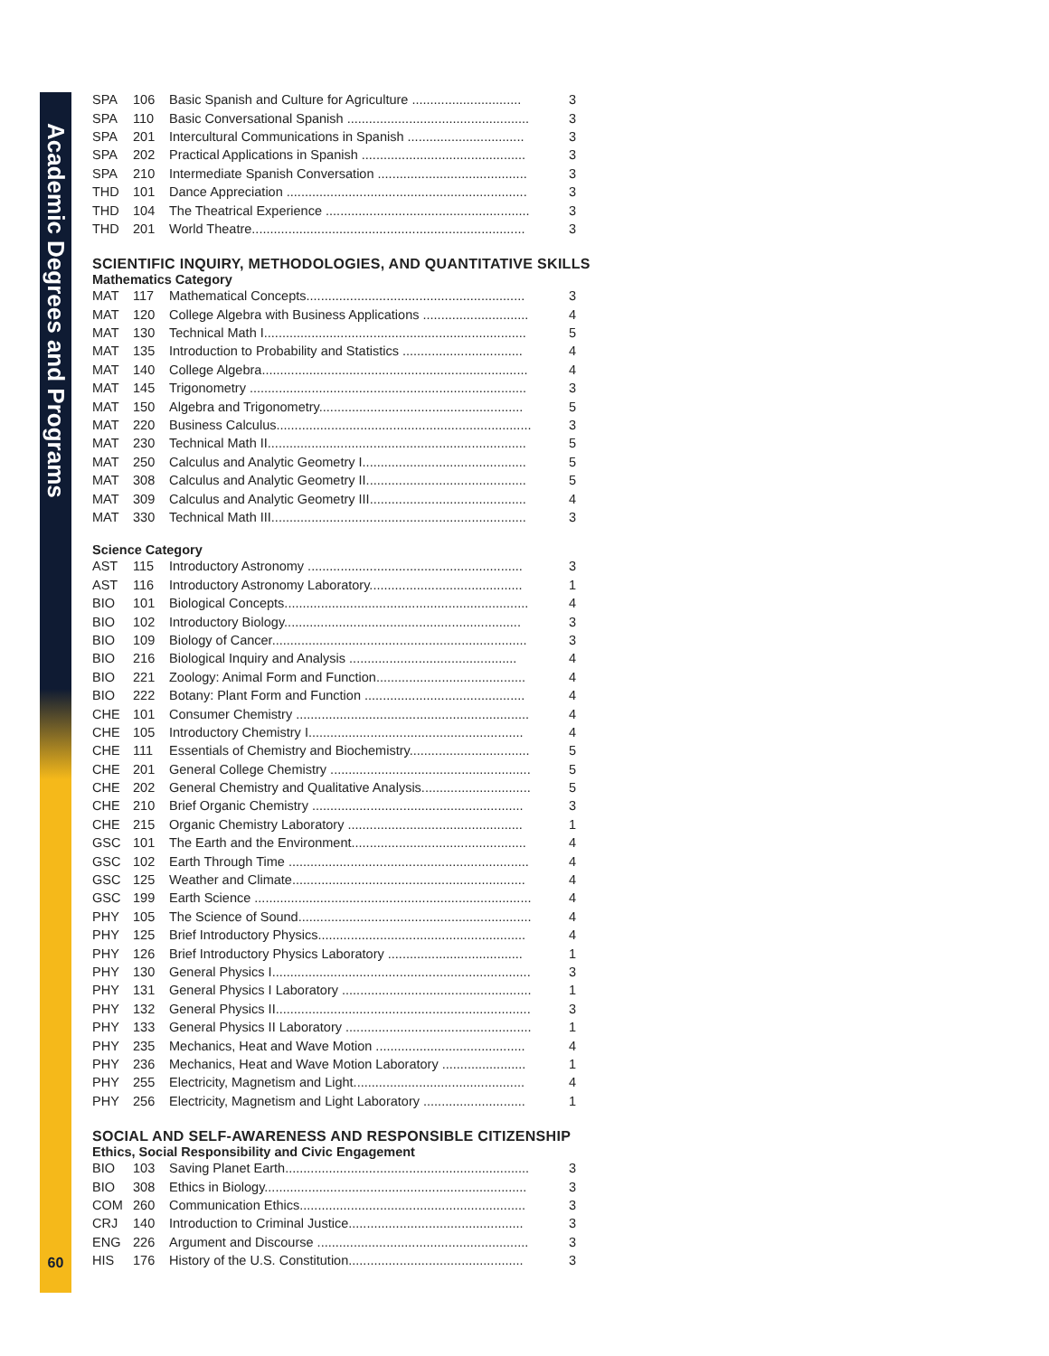Academic Degrees and Programs
60
| SPA | 106 | Basic Spanish and Culture for Agriculture .............................. | 3 |
| SPA | 110 | Basic Conversational Spanish .................................................. | 3 |
| SPA | 201 | Intercultural Communications in Spanish ................................ | 3 |
| SPA | 202 | Practical Applications in Spanish ............................................. | 3 |
| SPA | 210 | Intermediate Spanish Conversation ......................................... | 3 |
| THD | 101 | Dance Appreciation .................................................................. | 3 |
| THD | 104 | The Theatrical Experience ........................................................ | 3 |
| THD | 201 | World Theatre........................................................................... | 3 |
SCIENTIFIC INQUIRY, METHODOLOGIES, AND QUANTITATIVE SKILLS
Mathematics Category
| MAT | 117 | Mathematical Concepts............................................................ | 3 |
| MAT | 120 | College Algebra with Business Applications ............................. | 4 |
| MAT | 130 | Technical Math I........................................................................ | 5 |
| MAT | 135 | Introduction to Probability and Statistics ................................. | 4 |
| MAT | 140 | College Algebra......................................................................... | 4 |
| MAT | 145 | Trigonometry ............................................................................ | 3 |
| MAT | 150 | Algebra and Trigonometry........................................................ | 5 |
| MAT | 220 | Business Calculus...................................................................... | 3 |
| MAT | 230 | Technical Math II....................................................................... | 5 |
| MAT | 250 | Calculus and Analytic Geometry I............................................. | 5 |
| MAT | 308 | Calculus and Analytic Geometry II............................................ | 5 |
| MAT | 309 | Calculus and Analytic Geometry III........................................... | 4 |
| MAT | 330 | Technical Math III...................................................................... | 3 |
Science Category
| AST | 115 | Introductory Astronomy ........................................................... | 3 |
| AST | 116 | Introductory Astronomy Laboratory.......................................... | 1 |
| BIO | 101 | Biological Concepts................................................................... | 4 |
| BIO | 102 | Introductory Biology................................................................. | 3 |
| BIO | 109 | Biology of Cancer...................................................................... | 3 |
| BIO | 216 | Biological Inquiry and Analysis .............................................. | 4 |
| BIO | 221 | Zoology: Animal Form and Function......................................... | 4 |
| BIO | 222 | Botany: Plant Form and Function ............................................ | 4 |
| CHE | 101 | Consumer Chemistry ................................................................ | 4 |
| CHE | 105 | Introductory Chemistry I........................................................... | 4 |
| CHE | 111 | Essentials of Chemistry and Biochemistry................................. | 5 |
| CHE | 201 | General College Chemistry ....................................................... | 5 |
| CHE | 202 | General Chemistry and Qualitative Analysis.............................. | 5 |
| CHE | 210 | Brief Organic Chemistry .......................................................... | 3 |
| CHE | 215 | Organic Chemistry Laboratory ................................................ | 1 |
| GSC | 101 | The Earth and the Environment................................................ | 4 |
| GSC | 102 | Earth Through Time .................................................................. | 4 |
| GSC | 125 | Weather and Climate................................................................ | 4 |
| GSC | 199 | Earth Science ............................................................................ | 4 |
| PHY | 105 | The Science of Sound................................................................ | 4 |
| PHY | 125 | Brief Introductory Physics......................................................... | 4 |
| PHY | 126 | Brief Introductory Physics Laboratory ..................................... | 1 |
| PHY | 130 | General Physics I....................................................................... | 3 |
| PHY | 131 | General Physics I Laboratory .................................................... | 1 |
| PHY | 132 | General Physics II...................................................................... | 3 |
| PHY | 133 | General Physics II Laboratory ................................................... | 1 |
| PHY | 235 | Mechanics, Heat and Wave Motion ......................................... | 4 |
| PHY | 236 | Mechanics, Heat and Wave Motion Laboratory ....................... | 1 |
| PHY | 255 | Electricity, Magnetism and Light............................................... | 4 |
| PHY | 256 | Electricity, Magnetism and Light Laboratory ............................ | 1 |
SOCIAL AND SELF-AWARENESS AND RESPONSIBLE CITIZENSHIP
Ethics, Social Responsibility and Civic Engagement
| BIO | 103 | Saving Planet Earth................................................................... | 3 |
| BIO | 308 | Ethics in Biology........................................................................ | 3 |
| COM | 260 | Communication Ethics.............................................................. | 3 |
| CRJ | 140 | Introduction to Criminal Justice................................................ | 3 |
| ENG | 226 | Argument and Discourse .......................................................... | 3 |
| HIS | 176 | History of the U.S. Constitution................................................ | 3 |